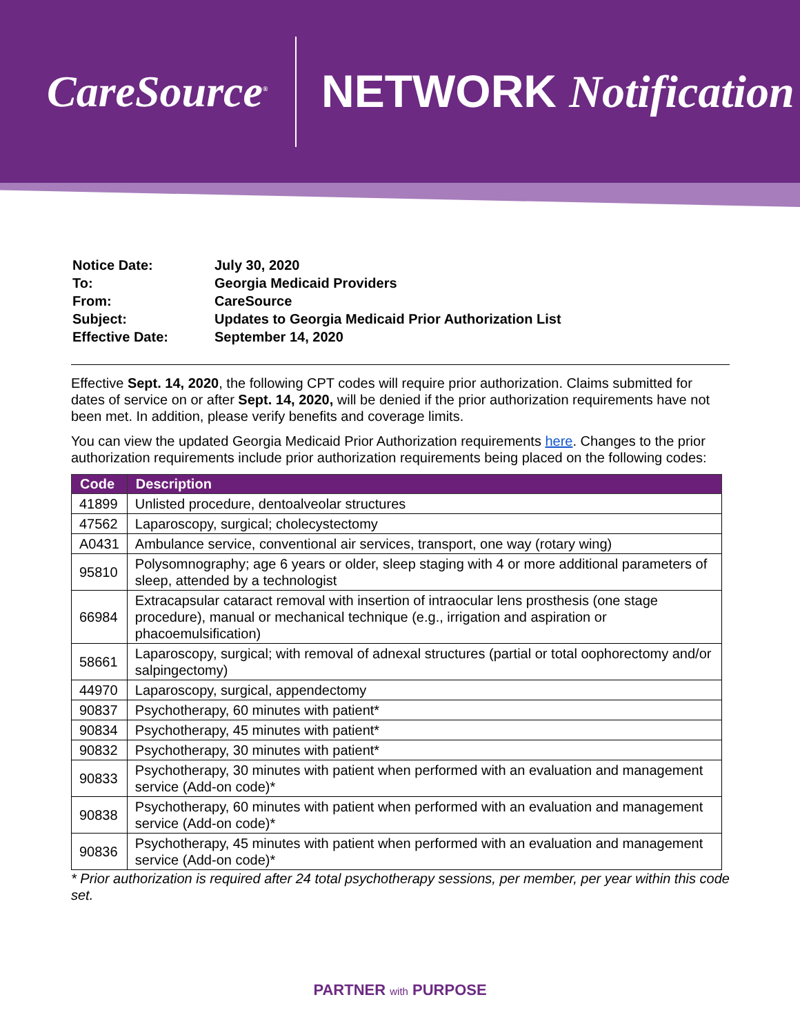CareSource<sup>®</sup>
NETWORK Notification
| Notice Date: | July 30, 2020 |
| To: | Georgia Medicaid Providers |
| From: | CareSource |
| Subject: | Updates to Georgia Medicaid Prior Authorization List |
| Effective Date: | September 14, 2020 |
Effective Sept. 14, 2020, the following CPT codes will require prior authorization. Claims submitted for dates of service on or after Sept. 14, 2020, will be denied if the prior authorization requirements have not been met. In addition, please verify benefits and coverage limits.
You can view the updated Georgia Medicaid Prior Authorization requirements here. Changes to the prior authorization requirements include prior authorization requirements being placed on the following codes:
| Code | Description |
| --- | --- |
| 41899 | Unlisted procedure, dentoalveolar structures |
| 47562 | Laparoscopy, surgical; cholecystectomy |
| A0431 | Ambulance service, conventional air services, transport, one way (rotary wing) |
| 95810 | Polysomnography; age 6 years or older, sleep staging with 4 or more additional parameters of sleep, attended by a technologist |
| 66984 | Extracapsular cataract removal with insertion of intraocular lens prosthesis (one stage procedure), manual or mechanical technique (e.g., irrigation and aspiration or phacoemulsification) |
| 58661 | Laparoscopy, surgical; with removal of adnexal structures (partial or total oophorectomy and/or salpingectomy) |
| 44970 | Laparoscopy, surgical, appendectomy |
| 90837 | Psychotherapy, 60 minutes with patient* |
| 90834 | Psychotherapy, 45 minutes with patient* |
| 90832 | Psychotherapy, 30 minutes with patient* |
| 90833 | Psychotherapy, 30 minutes with patient when performed with an evaluation and management service (Add-on code)* |
| 90838 | Psychotherapy, 60 minutes with patient when performed with an evaluation and management service (Add-on code)* |
| 90836 | Psychotherapy, 45 minutes with patient when performed with an evaluation and management service (Add-on code)* |
* Prior authorization is required after 24 total psychotherapy sessions, per member, per year within this code set.
PARTNER with PURPOSE